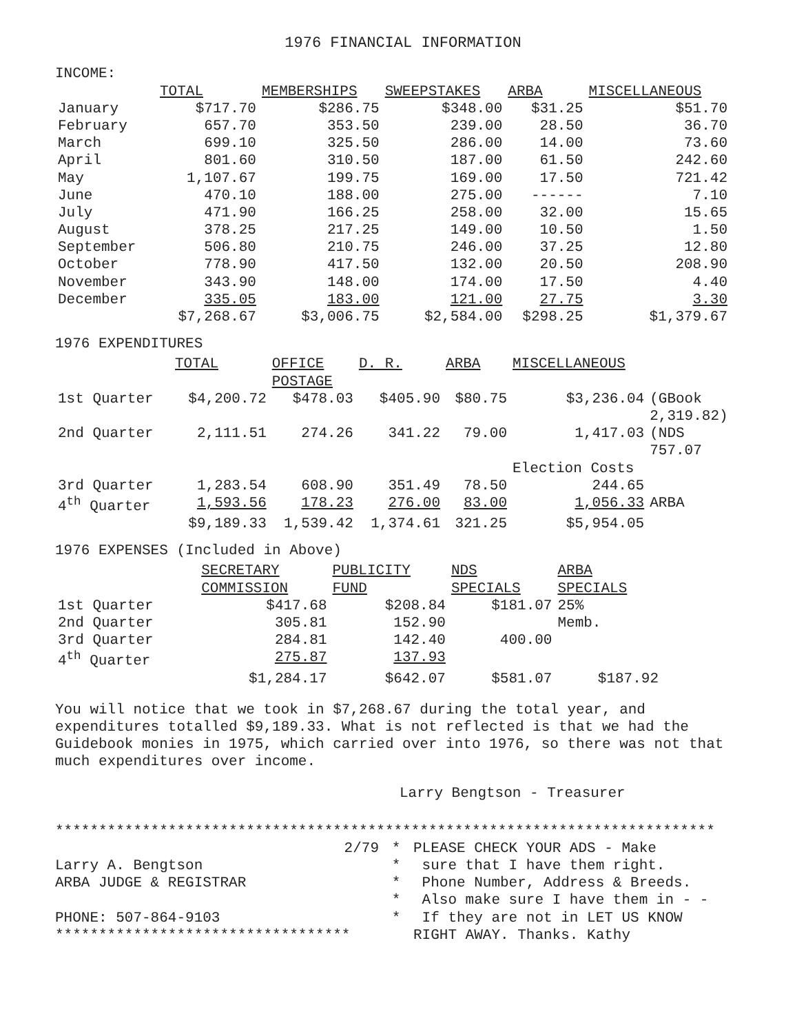1976 FINANCIAL INFORMATION
INCOME:
| | TOTAL | MEMBERSHIPS | SWEEPSTAKES | ARBA | MISCELLANEOUS |
| --- | --- | --- | --- | --- | --- |
| January | $717.70 | $286.75 | $348.00 | $31.25 | $51.70 |
| February | 657.70 | 353.50 | 239.00 | 28.50 | 36.70 |
| March | 699.10 | 325.50 | 286.00 | 14.00 | 73.60 |
| April | 801.60 | 310.50 | 187.00 | 61.50 | 242.60 |
| May | 1,107.67 | 199.75 | 169.00 | 17.50 | 721.42 |
| June | 470.10 | 188.00 | 275.00 | ------ | 7.10 |
| July | 471.90 | 166.25 | 258.00 | 32.00 | 15.65 |
| August | 378.25 | 217.25 | 149.00 | 10.50 | 1.50 |
| September | 506.80 | 210.75 | 246.00 | 37.25 | 12.80 |
| October | 778.90 | 417.50 | 132.00 | 20.50 | 208.90 |
| November | 343.90 | 148.00 | 174.00 | 17.50 | 4.40 |
| December | 335.05 | 183.00 | 121.00 | 27.75 | 3.30 |
| | $7,268.67 | $3,006.75 | $2,584.00 | $298.25 | $1,379.67 |
1976 EXPENDITURES
| | TOTAL | OFFICE POSTAGE | D. R. | ARBA | MISCELLANEOUS | |
| --- | --- | --- | --- | --- | --- | --- |
| 1st Quarter | $4,200.72 | $478.03 | $405.90 | $80.75 | $3,236.04 | (GBook 2,319.82) |
| 2nd Quarter | 2,111.51 | 274.26 | 341.22 | 79.00 | 1,417.03 | (NDS 757.07 |
| | | | | | Election Costs | |
| 3rd Quarter | 1,283.54 | 608.90 | 351.49 | 78.50 | 244.65 | |
| 4<sup>th</sup> Quarter | 1,593.56 | 178.23 | 276.00 | 83.00 | 1,056.33 | ARBA |
| | $9,189.33 | 1,539.42 | 1,374.61 | 321.25 | $5,954.05 | |
1976 EXPENSES (Included in Above)
| | SECRETARY COMMISSION | PUBLICITY FUND | NDS SPECIALS | ARBA SPECIALS |
| --- | --- | --- | --- | --- |
| 1st Quarter | $417.68 | $208.84 | $181.07 | 25% |
| 2nd Quarter | 305.81 | 152.90 | | Memb. |
| 3rd Quarter | 284.81 | 142.40 | 400.00 | |
| 4<sup>th</sup> Quarter | 275.87 | 137.93 | | |
| | $1,284.17 | $642.07 | $581.07 | $187.92 |
You will notice that we took in $7,268.67 during the total year, and expenditures totalled $9,189.33. What is not reflected is that we had the Guidebook monies in 1975, which carried over into 1976, so there was not that much expenditures over income.
Larry Bengtson - Treasurer
****************************************************************************
2/79
Larry A. Bengtson
ARBA JUDGE & REGISTRAR
PHONE: 507-864-9103
**********************************
*
*
*
*
*
PLEASE CHECK YOUR ADS - Make
sure that I have them right.
Phone Number, Address & Breeds.
Also make sure I have them in - -
If they are not in LET US KNOW
RIGHT AWAY. Thanks. Kathy